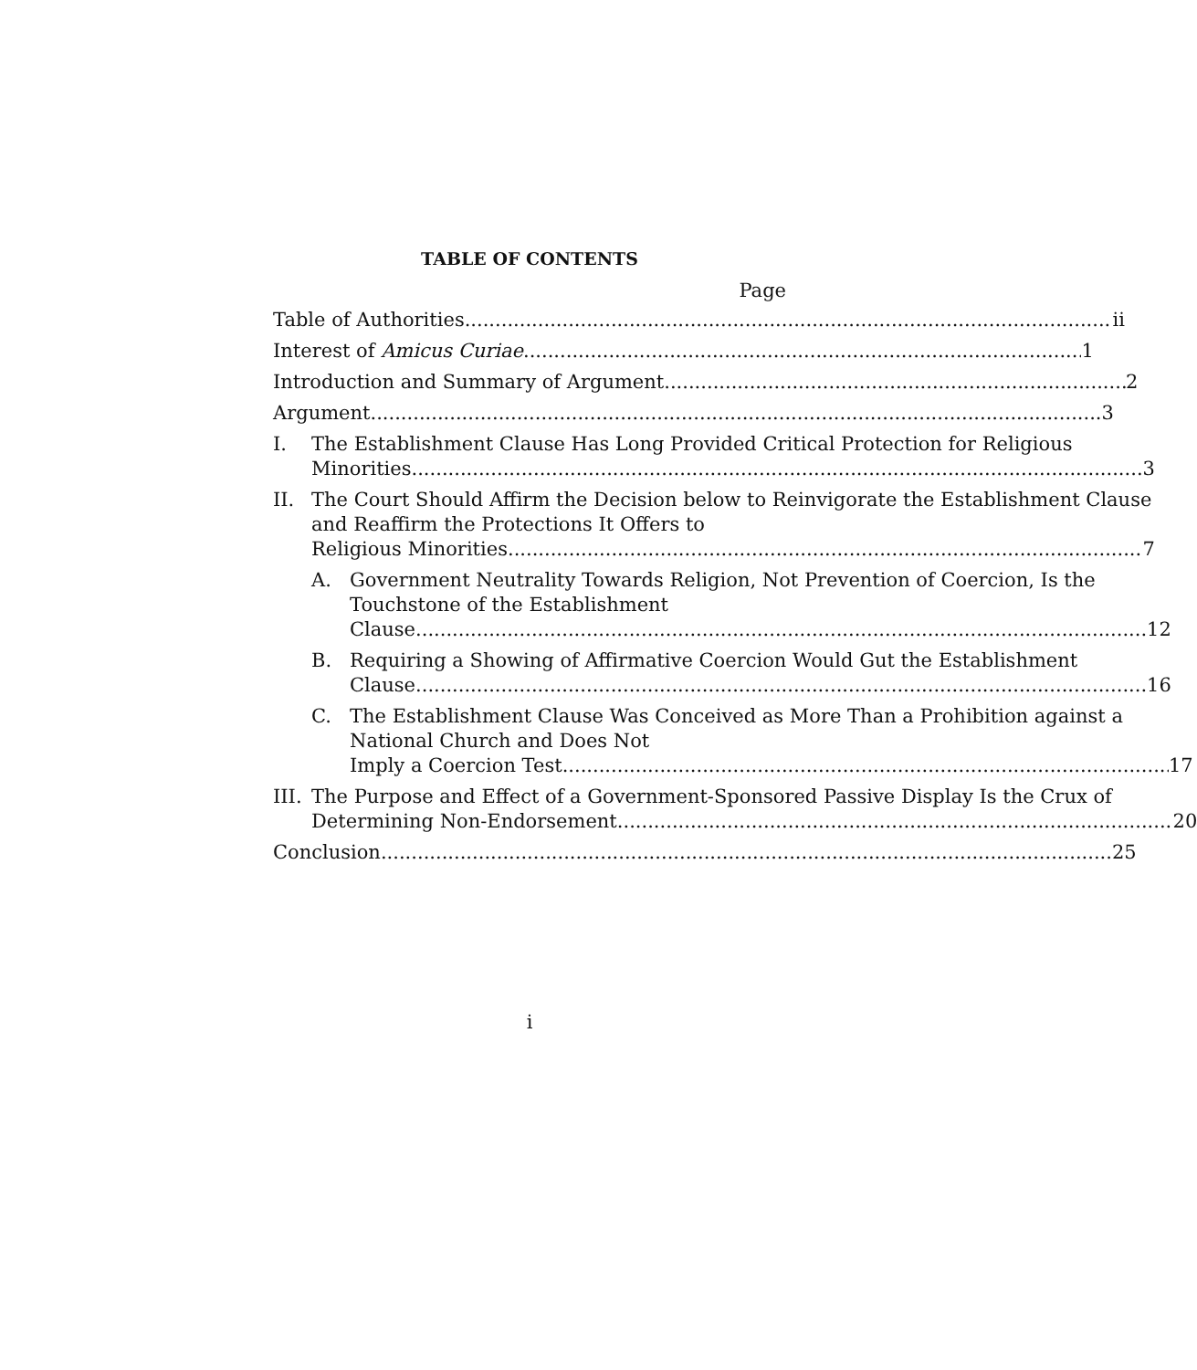TABLE OF CONTENTS
Page
Table of Authorities ii
Interest of Amicus Curiae 1
Introduction and Summary of Argument 2
Argument 3
I. The Establishment Clause Has Long Provided Critical Protection for Religious
Minorities 3
II. The Court Should Affirm the Decision below to Reinvigorate the Establishment Clause and Reaffirm the Protections It Offers to
Religious Minorities 7
A. Government Neutrality Towards Religion, Not Prevention of Coercion, Is the Touchstone of the Establishment
Clause 12
B. Requiring a Showing of Affirmative Coercion Would Gut the Establishment
Clause 16
C. The Establishment Clause Was Conceived as More Than a Prohibition against a National Church and Does Not
Imply a Coercion Test 17
III. The Purpose and Effect of a Government-Sponsored Passive Display Is the Crux of
Determining Non-Endorsement 20
Conclusion 25
i